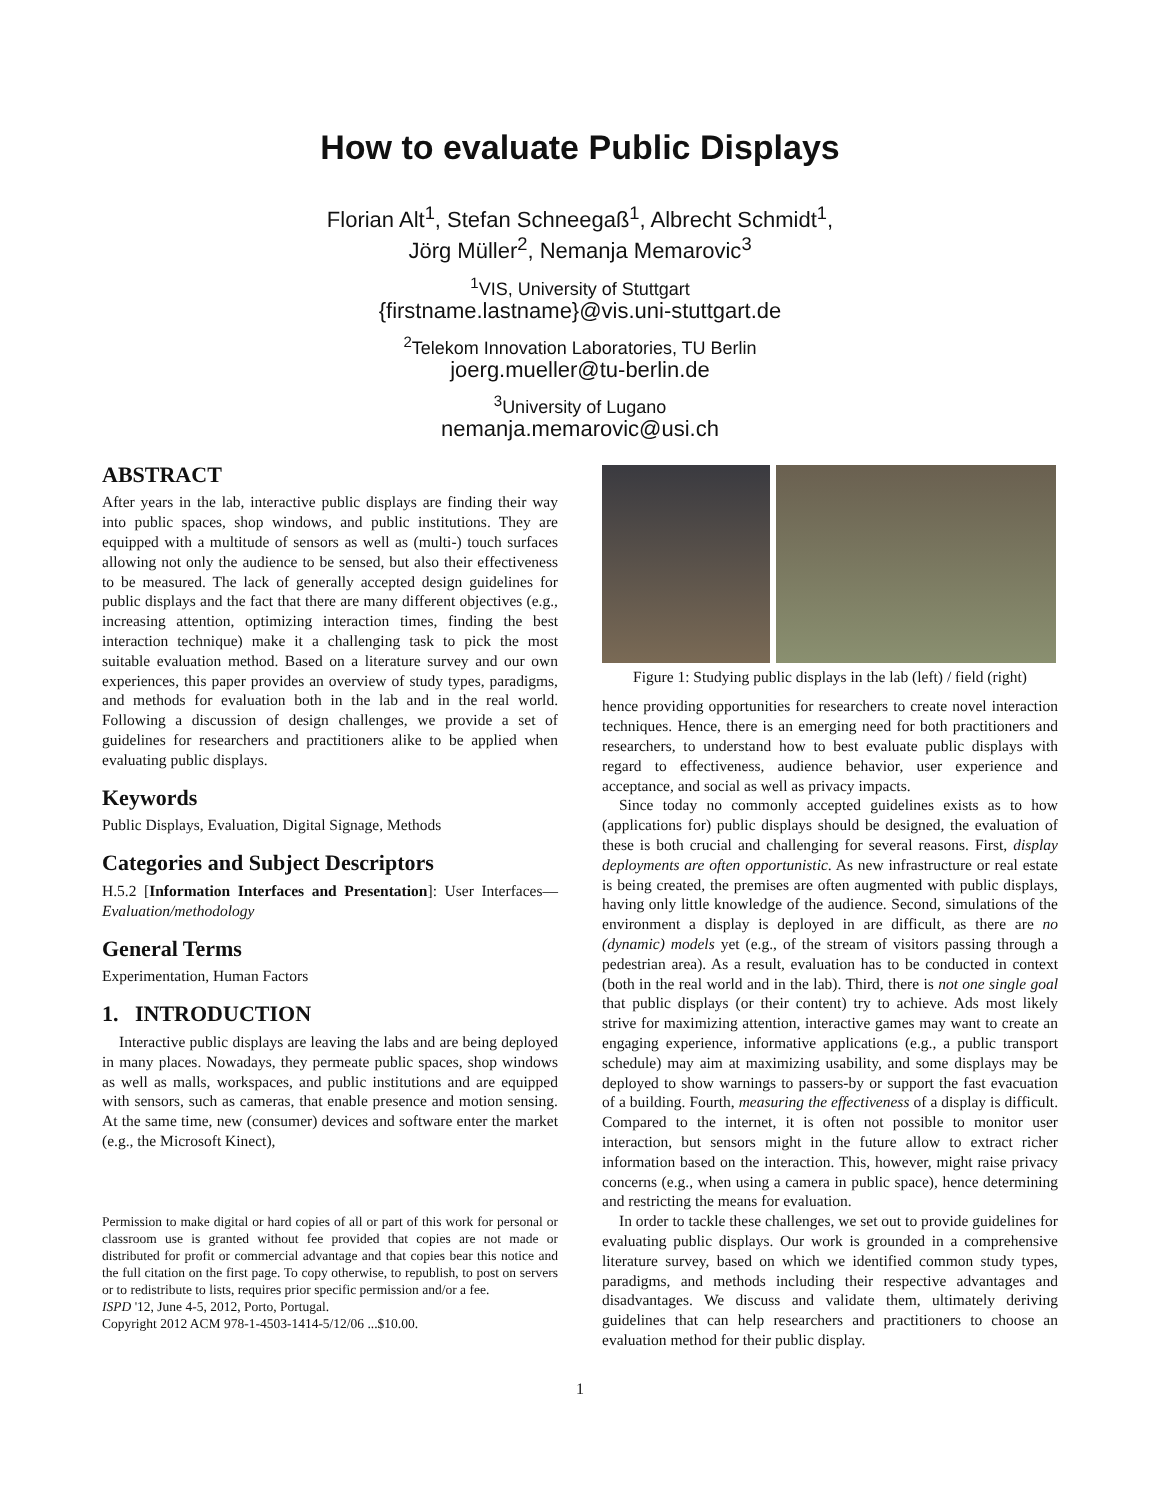How to evaluate Public Displays
Florian Alt<sup>1</sup>, Stefan Schneegaß<sup>1</sup>, Albrecht Schmidt<sup>1</sup>,
Jörg Müller<sup>2</sup>, Nemanja Memarovic<sup>3</sup>
<sup>1</sup> VIS, University of Stuttgart
{firstname.lastname}@vis.uni-stuttgart.de
<sup>2</sup> Telekom Innovation Laboratories, TU Berlin
joerg.mueller@tu-berlin.de
<sup>3</sup> University of Lugano
nemanja.memarovic@usi.ch
ABSTRACT
After years in the lab, interactive public displays are finding their way into public spaces, shop windows, and public institutions. They are equipped with a multitude of sensors as well as (multi-) touch surfaces allowing not only the audience to be sensed, but also their effectiveness to be measured. The lack of generally accepted design guidelines for public displays and the fact that there are many different objectives (e.g., increasing attention, optimizing interaction times, finding the best interaction technique) make it a challenging task to pick the most suitable evaluation method. Based on a literature survey and our own experiences, this paper provides an overview of study types, paradigms, and methods for evaluation both in the lab and in the real world. Following a discussion of design challenges, we provide a set of guidelines for researchers and practitioners alike to be applied when evaluating public displays.
Keywords
Public Displays, Evaluation, Digital Signage, Methods
Categories and Subject Descriptors
H.5.2 [Information Interfaces and Presentation]: User Interfaces—Evaluation/methodology
General Terms
Experimentation, Human Factors
1. INTRODUCTION
Interactive public displays are leaving the labs and are being deployed in many places. Nowadays, they permeate public spaces, shop windows as well as malls, workspaces, and public institutions and are equipped with sensors, such as cameras, that enable presence and motion sensing. At the same time, new (consumer) devices and software enter the market (e.g., the Microsoft Kinect),
Permission to make digital or hard copies of all or part of this work for personal or classroom use is granted without fee provided that copies are not made or distributed for profit or commercial advantage and that copies bear this notice and the full citation on the first page. To copy otherwise, to republish, to post on servers or to redistribute to lists, requires prior specific permission and/or a fee.
ISPD '12, June 4-5, 2012, Porto, Portugal.
Copyright 2012 ACM 978-1-4503-1414-5/12/06 ...$10.00.
Figure 1: Studying public displays in the lab (left) / field (right)
hence providing opportunities for researchers to create novel interaction techniques. Hence, there is an emerging need for both practitioners and researchers, to understand how to best evaluate public displays with regard to effectiveness, audience behavior, user experience and acceptance, and social as well as privacy impacts.
Since today no commonly accepted guidelines exists as to how (applications for) public displays should be designed, the evaluation of these is both crucial and challenging for several reasons. First, display deployments are often opportunistic. As new infrastructure or real estate is being created, the premises are often augmented with public displays, having only little knowledge of the audience. Second, simulations of the environment a display is deployed in are difficult, as there are no (dynamic) models yet (e.g., of the stream of visitors passing through a pedestrian area). As a result, evaluation has to be conducted in context (both in the real world and in the lab). Third, there is not one single goal that public displays (or their content) try to achieve. Ads most likely strive for maximizing attention, interactive games may want to create an engaging experience, informative applications (e.g., a public transport schedule) may aim at maximizing usability, and some displays may be deployed to show warnings to passers-by or support the fast evacuation of a building. Fourth, measuring the effectiveness of a display is difficult. Compared to the internet, it is often not possible to monitor user interaction, but sensors might in the future allow to extract richer information based on the interaction. This, however, might raise privacy concerns (e.g., when using a camera in public space), hence determining and restricting the means for evaluation.
In order to tackle these challenges, we set out to provide guidelines for evaluating public displays. Our work is grounded in a comprehensive literature survey, based on which we identified common study types, paradigms, and methods including their respective advantages and disadvantages. We discuss and validate them, ultimately deriving guidelines that can help researchers and practitioners to choose an evaluation method for their public display.
1